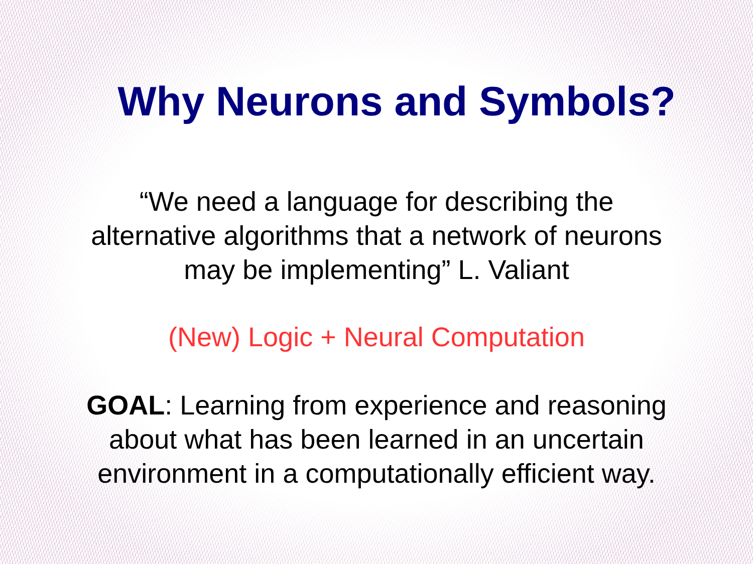Why Neurons and Symbols?
“We need a language for describing the
alternative algorithms that a network of neurons
may be implementing” L. Valiant
(New) Logic + Neural Computation
GOAL: Learning from experience and reasoning
about what has been learned in an uncertain
environment in a computationally efficient way.